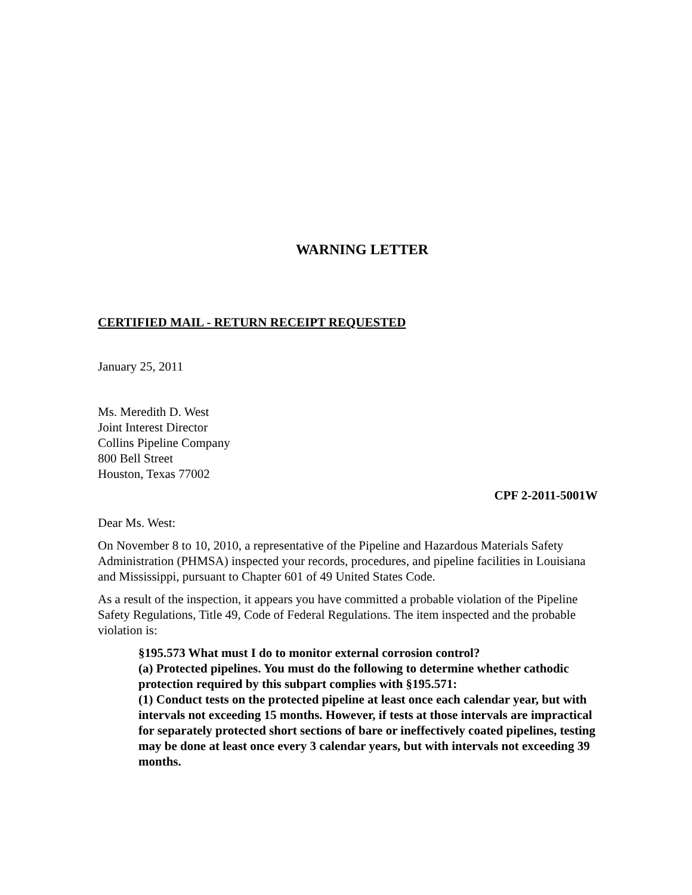WARNING LETTER
CERTIFIED MAIL - RETURN RECEIPT REQUESTED
January 25, 2011
Ms. Meredith D. West
Joint Interest Director
Collins Pipeline Company
800 Bell Street
Houston, Texas 77002
CPF 2-2011-5001W
Dear Ms. West:
On November 8 to 10, 2010, a representative of the Pipeline and Hazardous Materials Safety Administration (PHMSA) inspected your records, procedures, and pipeline facilities in Louisiana and Mississippi, pursuant to Chapter 601 of 49 United States Code.
As a result of the inspection, it appears you have committed a probable violation of the Pipeline Safety Regulations, Title 49, Code of Federal Regulations. The item inspected and the probable violation is:
§195.573 What must I do to monitor external corrosion control?
(a) Protected pipelines. You must do the following to determine whether cathodic protection required by this subpart complies with §195.571:
(1) Conduct tests on the protected pipeline at least once each calendar year, but with intervals not exceeding 15 months. However, if tests at those intervals are impractical for separately protected short sections of bare or ineffectively coated pipelines, testing may be done at least once every 3 calendar years, but with intervals not exceeding 39 months.